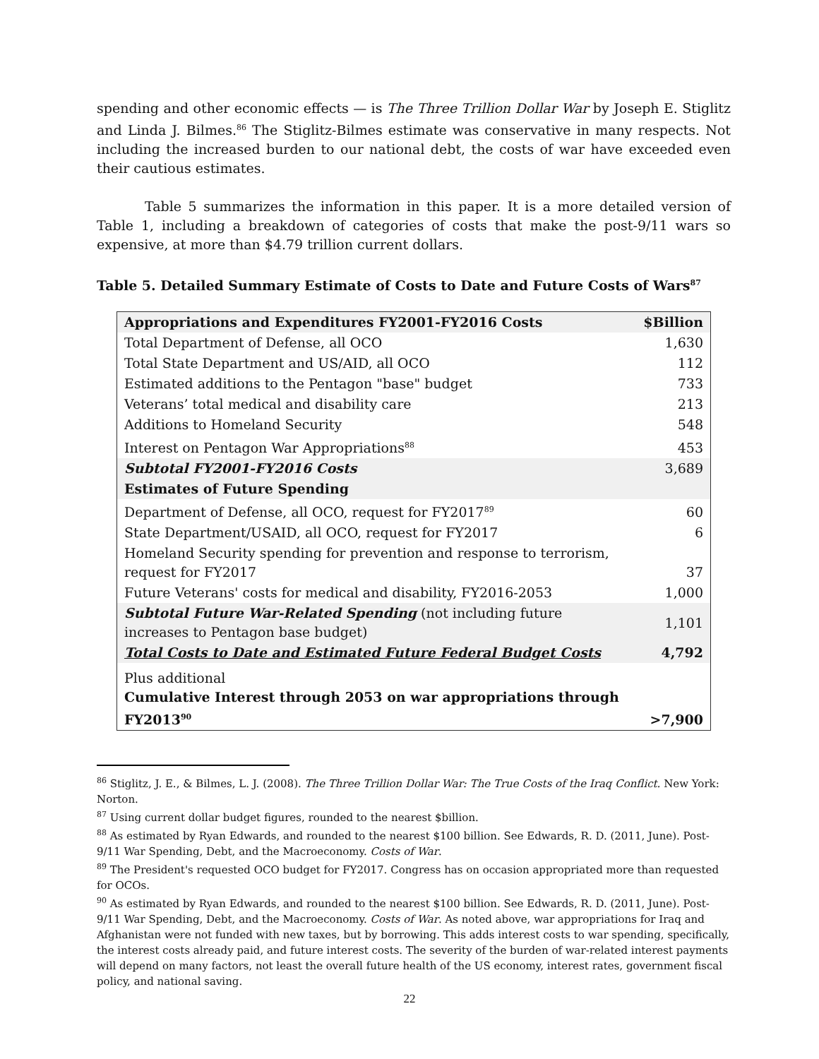spending and other economic effects — is The Three Trillion Dollar War by Joseph E. Stiglitz and Linda J. Bilmes.<sup>86</sup> The Stiglitz-Bilmes estimate was conservative in many respects. Not including the increased burden to our national debt, the costs of war have exceeded even their cautious estimates.
Table 5 summarizes the information in this paper. It is a more detailed version of Table 1, including a breakdown of categories of costs that make the post-9/11 wars so expensive, at more than $4.79 trillion current dollars.
Table 5. Detailed Summary Estimate of Costs to Date and Future Costs of Wars<sup>87</sup>
| Appropriations and Expenditures FY2001-FY2016 Costs | $Billion |
| --- | --- |
| Total Department of Defense, all OCO | 1,630 |
| Total State Department and US/AID, all OCO | 112 |
| Estimated additions to the Pentagon "base" budget | 733 |
| Veterans’ total medical and disability care | 213 |
| Additions to Homeland Security | 548 |
| Interest on Pentagon War Appropriations<sup>88</sup> | 453 |
| Subtotal FY2001-FY2016 Costs | 3,689 |
| Estimates of Future Spending | |
| Department of Defense, all OCO, request for FY2017<sup>89</sup> | 60 |
| State Department/USAID, all OCO, request for FY2017 | 6 |
| Homeland Security spending for prevention and response to terrorism, request for FY2017 | 37 |
| Future Veterans' costs for medical and disability, FY2016-2053 | 1,000 |
| Subtotal Future War-Related Spending (not including future increases to Pentagon base budget) | 1,101 |
| Total Costs to Date and Estimated Future Federal Budget Costs | 4,792 |
| Plus additional Cumulative Interest through 2053 on war appropriations through FY2013<sup>90</sup> | >7,900 |
<sup>86</sup> Stiglitz, J. E., & Bilmes, L. J. (2008). The Three Trillion Dollar War: The True Costs of the Iraq Conflict. New York: Norton.
<sup>87</sup> Using current dollar budget figures, rounded to the nearest $billion.
<sup>88</sup> As estimated by Ryan Edwards, and rounded to the nearest $100 billion. See Edwards, R. D. (2011, June). Post-9/11 War Spending, Debt, and the Macroeconomy. Costs of War.
<sup>89</sup> The President's requested OCO budget for FY2017. Congress has on occasion appropriated more than requested for OCOs.
<sup>90</sup> As estimated by Ryan Edwards, and rounded to the nearest $100 billion. See Edwards, R. D. (2011, June). Post-9/11 War Spending, Debt, and the Macroeconomy. Costs of War. As noted above, war appropriations for Iraq and Afghanistan were not funded with new taxes, but by borrowing. This adds interest costs to war spending, specifically, the interest costs already paid, and future interest costs. The severity of the burden of war-related interest payments will depend on many factors, not least the overall future health of the US economy, interest rates, government fiscal policy, and national saving.
22